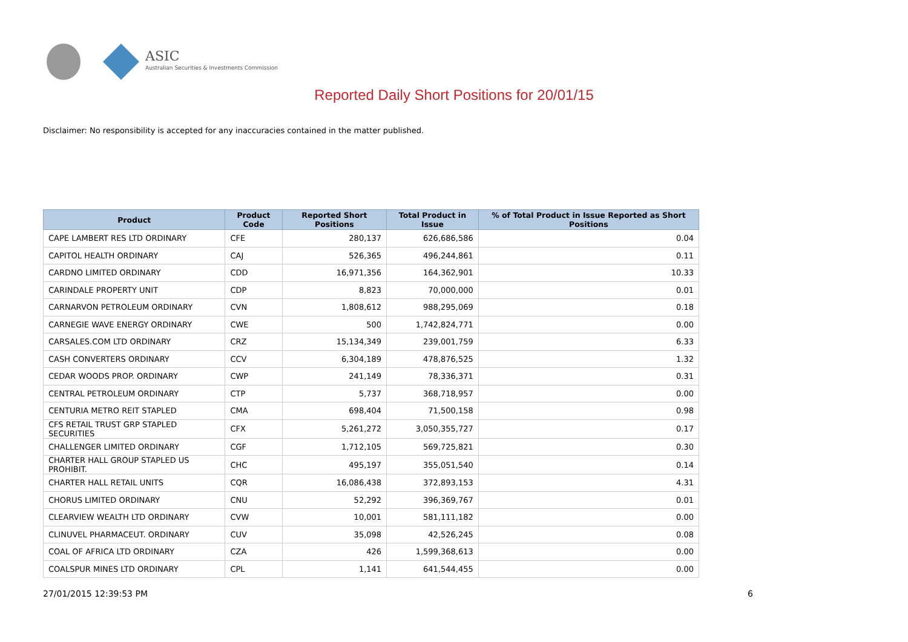ASIC
Australian Securities & Investments Commission
Reported Daily Short Positions for 20/01/15
Disclaimer: No responsibility is accepted for any inaccuracies contained in the matter published.
| Product | Product Code | Reported Short Positions | Total Product in Issue | % of Total Product in Issue Reported as Short Positions |
| --- | --- | --- | --- | --- |
| CAPE LAMBERT RES LTD ORDINARY | CFE | 280,137 | 626,686,586 | 0.04 |
| CAPITOL HEALTH ORDINARY | CAJ | 526,365 | 496,244,861 | 0.11 |
| CARDNO LIMITED ORDINARY | CDD | 16,971,356 | 164,362,901 | 10.33 |
| CARINDALE PROPERTY UNIT | CDP | 8,823 | 70,000,000 | 0.01 |
| CARNARVON PETROLEUM ORDINARY | CVN | 1,808,612 | 988,295,069 | 0.18 |
| CARNEGIE WAVE ENERGY ORDINARY | CWE | 500 | 1,742,824,771 | 0.00 |
| CARSALES.COM LTD ORDINARY | CRZ | 15,134,349 | 239,001,759 | 6.33 |
| CASH CONVERTERS ORDINARY | CCV | 6,304,189 | 478,876,525 | 1.32 |
| CEDAR WOODS PROP. ORDINARY | CWP | 241,149 | 78,336,371 | 0.31 |
| CENTRAL PETROLEUM ORDINARY | CTP | 5,737 | 368,718,957 | 0.00 |
| CENTURIA METRO REIT STAPLED | CMA | 698,404 | 71,500,158 | 0.98 |
| CFS RETAIL TRUST GRP STAPLED SECURITIES | CFX | 5,261,272 | 3,050,355,727 | 0.17 |
| CHALLENGER LIMITED ORDINARY | CGF | 1,712,105 | 569,725,821 | 0.30 |
| CHARTER HALL GROUP STAPLED US PROHIBIT. | CHC | 495,197 | 355,051,540 | 0.14 |
| CHARTER HALL RETAIL UNITS | CQR | 16,086,438 | 372,893,153 | 4.31 |
| CHORUS LIMITED ORDINARY | CNU | 52,292 | 396,369,767 | 0.01 |
| CLEARVIEW WEALTH LTD ORDINARY | CVW | 10,001 | 581,111,182 | 0.00 |
| CLINUVEL PHARMACEUT. ORDINARY | CUV | 35,098 | 42,526,245 | 0.08 |
| COAL OF AFRICA LTD ORDINARY | CZA | 426 | 1,599,368,613 | 0.00 |
| COALSPUR MINES LTD ORDINARY | CPL | 1,141 | 641,544,455 | 0.00 |
27/01/2015 12:39:53 PM 6